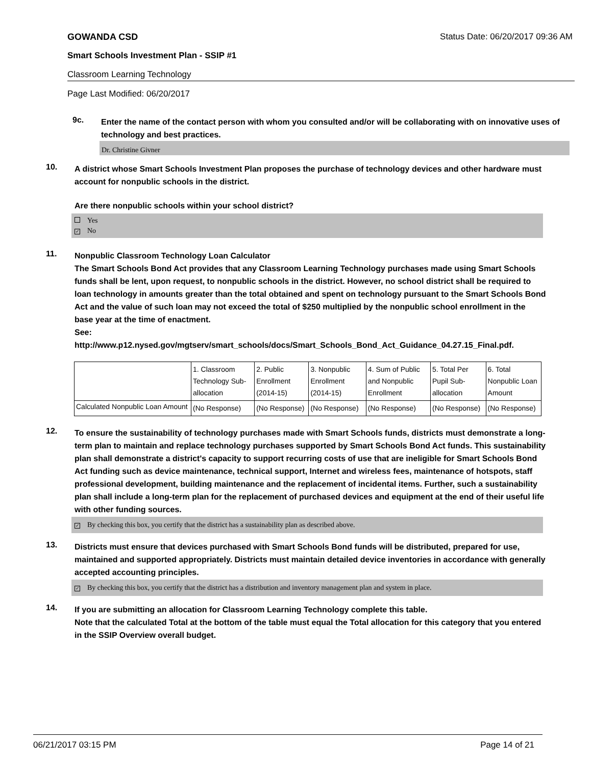GOWANDA CSD Status Date: 06/20/2017 09:36 AM
Smart Schools Investment Plan - SSIP #1
Classroom Learning Technology
Page Last Modified: 06/20/2017
9c.
Enter the name of the contact person with whom you consulted and/or will be collaborating with on innovative uses of technology and best practices.
Dr. Christine Givner
10.
A district whose Smart Schools Investment Plan proposes the purchase of technology devices and other hardware must account for nonpublic schools in the district.
Are there nonpublic schools within your school district?
Yes
✓ No
11.
Nonpublic Classroom Technology Loan Calculator
The Smart Schools Bond Act provides that any Classroom Learning Technology purchases made using Smart Schools funds shall be lent, upon request, to nonpublic schools in the district. However, no school district shall be required to loan technology in amounts greater than the total obtained and spent on technology pursuant to the Smart Schools Bond Act and the value of such loan may not exceed the total of $250 multiplied by the nonpublic school enrollment in the base year at the time of enactment.
See:
http://www.p12.nysed.gov/mgtserv/smart_schools/docs/Smart_Schools_Bond_Act_Guidance_04.27.15_Final.pdf.
| | 1. Classroom Technology Sub-allocation | 2. Public Enrollment (2014-15) | 3. Nonpublic Enrollment (2014-15) | 4. Sum of Public and Nonpublic Enrollment | 5. Total Per Pupil Sub-allocation | 6. Total Nonpublic Loan Amount |
| Calculated Nonpublic Loan Amount | (No Response) | (No Response) | (No Response) | (No Response) | (No Response) | (No Response) |
12.
To ensure the sustainability of technology purchases made with Smart Schools funds, districts must demonstrate a long-term plan to maintain and replace technology purchases supported by Smart Schools Bond Act funds. This sustainability plan shall demonstrate a district's capacity to support recurring costs of use that are ineligible for Smart Schools Bond Act funding such as device maintenance, technical support, Internet and wireless fees, maintenance of hotspots, staff professional development, building maintenance and the replacement of incidental items. Further, such a sustainability plan shall include a long-term plan for the replacement of purchased devices and equipment at the end of their useful life with other funding sources.
✓ By checking this box, you certify that the district has a sustainability plan as described above.
13.
Districts must ensure that devices purchased with Smart Schools Bond funds will be distributed, prepared for use, maintained and supported appropriately. Districts must maintain detailed device inventories in accordance with generally accepted accounting principles.
✓ By checking this box, you certify that the district has a distribution and inventory management plan and system in place.
14.
If you are submitting an allocation for Classroom Learning Technology complete this table.
Note that the calculated Total at the bottom of the table must equal the Total allocation for this category that you entered in the SSIP Overview overall budget.
06/21/2017 03:15 PM Page 14 of 21